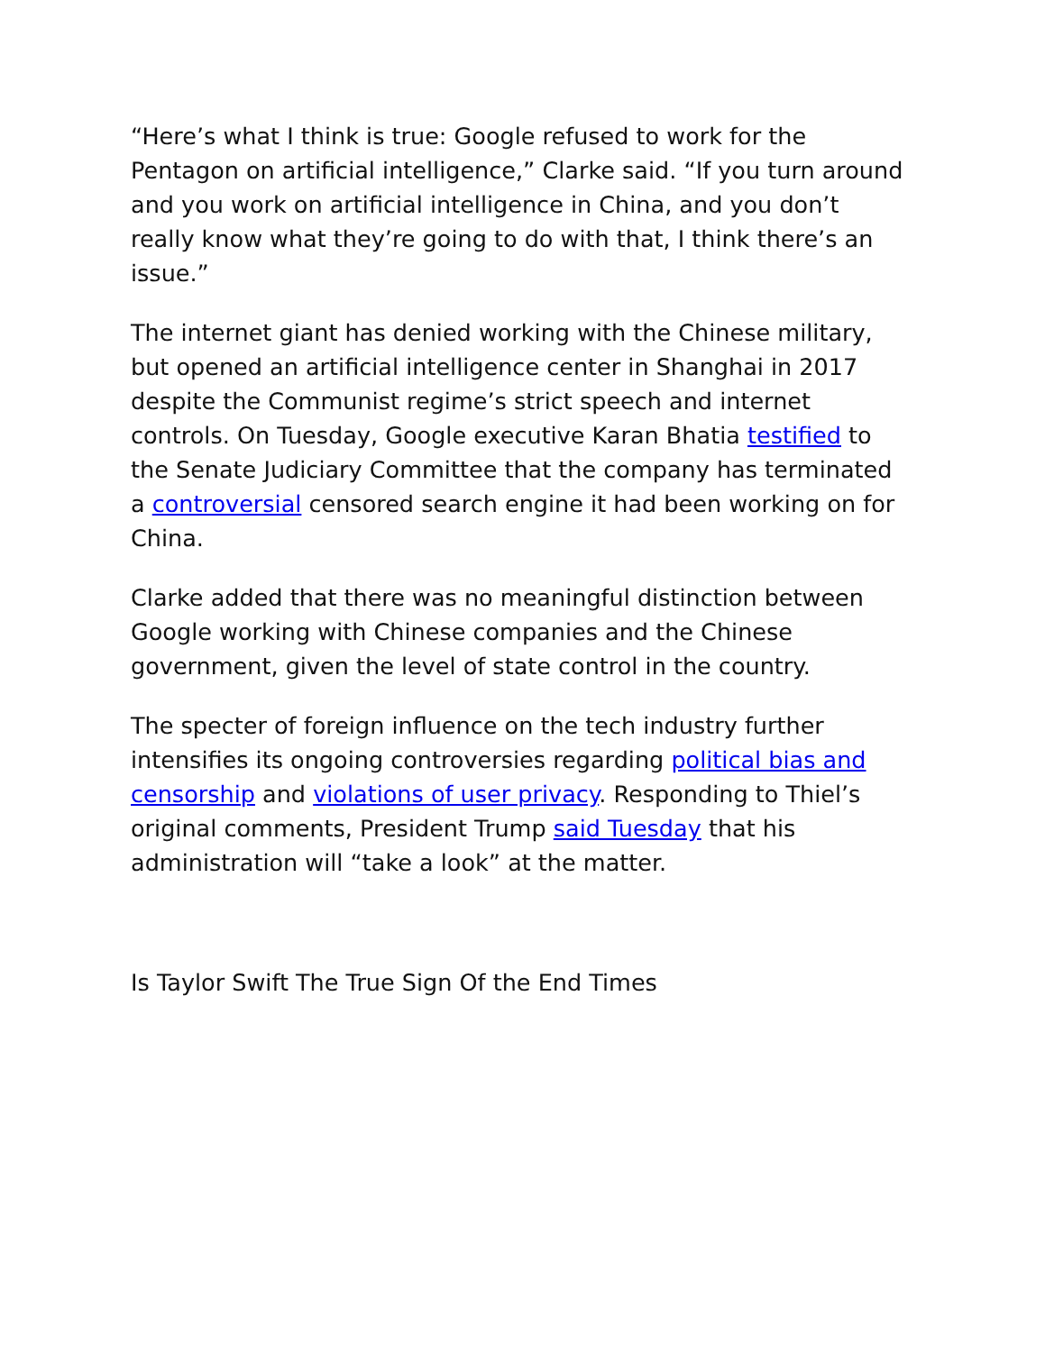“Here’s what I think is true: Google refused to work for the Pentagon on artificial intelligence,” Clarke said. “If you turn around and you work on artificial intelligence in China, and you don’t really know what they’re going to do with that, I think there’s an issue.”
The internet giant has denied working with the Chinese military, but opened an artificial intelligence center in Shanghai in 2017 despite the Communist regime’s strict speech and internet controls. On Tuesday, Google executive Karan Bhatia testified to the Senate Judiciary Committee that the company has terminated a controversial censored search engine it had been working on for China.
Clarke added that there was no meaningful distinction between Google working with Chinese companies and the Chinese government, given the level of state control in the country.
The specter of foreign influence on the tech industry further intensifies its ongoing controversies regarding political bias and censorship and violations of user privacy. Responding to Thiel’s original comments, President Trump said Tuesday that his administration will “take a look” at the matter.
Is Taylor Swift The True Sign Of the End Times